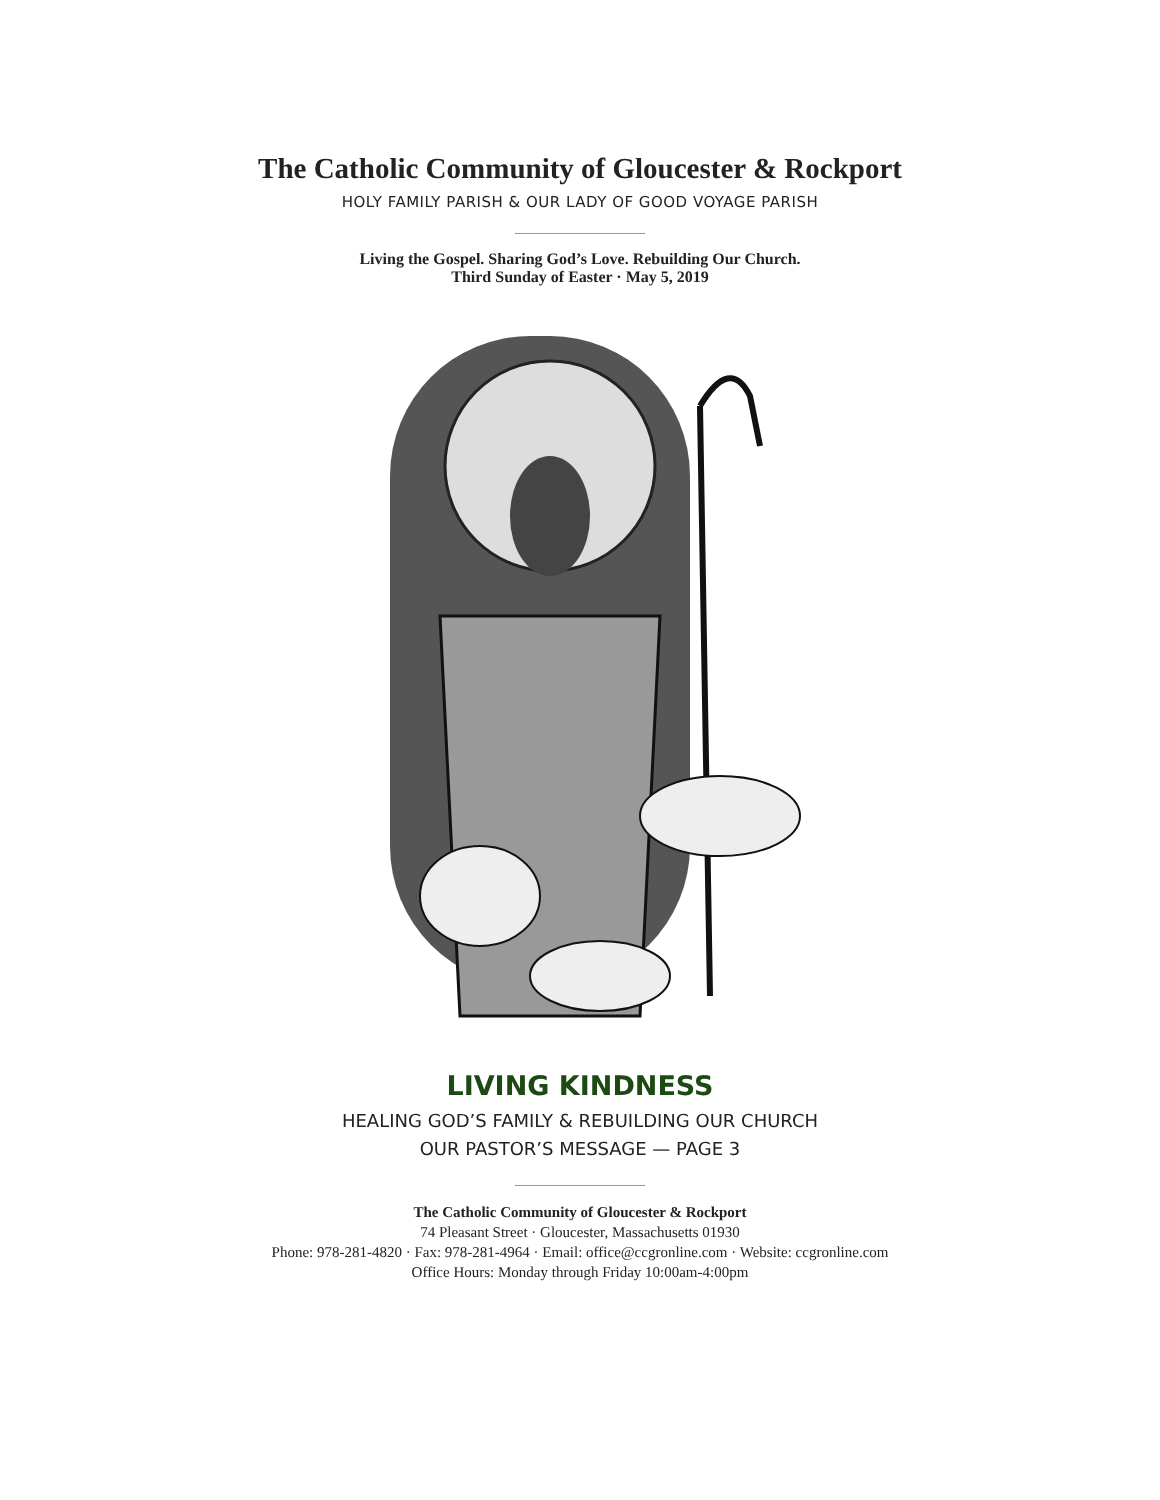The Catholic Community of Gloucester & Rockport
HOLY FAMILY PARISH & OUR LADY OF GOOD VOYAGE PARISH
Living the Gospel. Sharing God’s Love. Rebuilding Our Church.
Third Sunday of Easter · May 5, 2019
LIVING KINDNESS
HEALING GOD’S FAMILY & REBUILDING OUR CHURCH
OUR PASTOR’S MESSAGE — PAGE 3
The Catholic Community of Gloucester & Rockport
74 Pleasant Street · Gloucester, Massachusetts 01930
Phone: 978-281-4820 · Fax: 978-281-4964 · Email: office@ccgronline.com · Website: ccgronline.com
Office Hours: Monday through Friday 10:00am-4:00pm